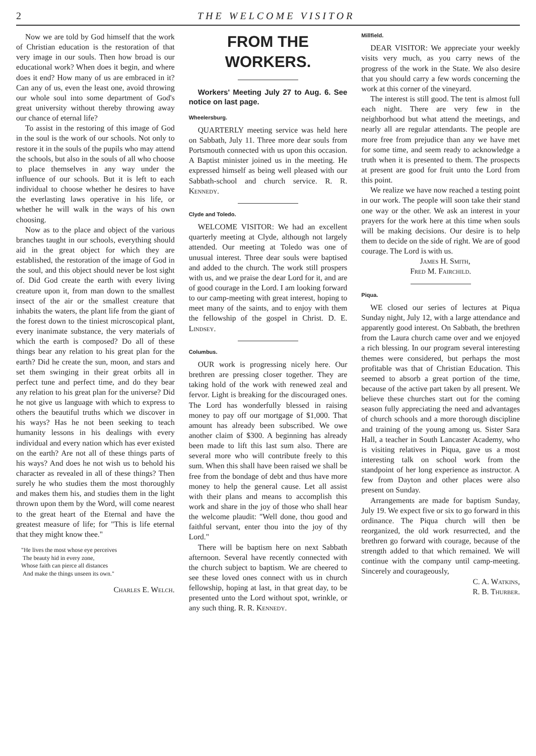2 THE WELCOME VISITOR
Now we are told by God himself that the work of Christian education is the restoration of that very image in our souls. Then how broad is our educational work? When does it begin, and where does it end? How many of us are embraced in it? Can any of us, even the least one, avoid throwing our whole soul into some department of God's great university without thereby throwing away our chance of eternal life?
To assist in the restoring of this image of God in the soul is the work of our schools. Not only to restore it in the souls of the pupils who may attend the schools, but also in the souls of all who choose to place themselves in any way under the influence of our schools. But it is left to each individual to choose whether he desires to have the everlasting laws operative in his life, or whether he will walk in the ways of his own choosing.
Now as to the place and object of the various branches taught in our schools, everything should aid in the great object for which they are established, the restoration of the image of God in the soul, and this object should never be lost sight of. Did God create the earth with every living creature upon it, from man down to the smallest insect of the air or the smallest creature that inhabits the waters, the plant life from the giant of the forest down to the tiniest microscopical plant, every inanimate substance, the very materials of which the earth is composed? Do all of these things bear any relation to his great plan for the earth? Did he create the sun, moon, and stars and set them swinging in their great orbits all in perfect tune and perfect time, and do they bear any relation to his great plan for the universe? Did he not give us language with which to express to others the beautiful truths which we discover in his ways? Has he not been seeking to teach humanity lessons in his dealings with every individual and every nation which has ever existed on the earth? Are not all of these things parts of his ways? And does he not wish us to behold his character as revealed in all of these things? Then surely he who studies them the most thoroughly and makes them his, and studies them in the light thrown upon them by the Word, will come nearest to the great heart of the Eternal and have the greatest measure of life; for "This is life eternal that they might know thee."
"He lives the most whose eye perceives
The beauty hid in every zone,
Whose faith can pierce all distances
And make the things unseen its own."
Charles E. Welch.
FROM THE WORKERS.
Workers' Meeting July 27 to Aug. 6. See notice on last page.
Wheelersburg.
QUARTERLY meeting service was held here on Sabbath, July 11. Three more dear souls from Portsmouth connected with us upon this occasion. A Baptist minister joined us in the meeting. He expressed himself as being well pleased with our Sabbath-school and church service. R. R. Kennedy.
Clyde and Toledo.
WELCOME VISITOR: We had an excellent quarterly meeting at Clyde, although not largely attended. Our meeting at Toledo was one of unusual interest. Three dear souls were baptised and added to the church. The work still prospers with us, and we praise the dear Lord for it, and are of good courage in the Lord. I am looking forward to our camp-meeting with great interest, hoping to meet many of the saints, and to enjoy with them the fellowship of the gospel in Christ. D. E. Lindsey.
Columbus.
OUR work is progressing nicely here. Our brethren are pressing closer together. They are taking hold of the work with renewed zeal and fervor. Light is breaking for the discouraged ones. The Lord has wonderfully blessed in raising money to pay off our mortgage of $1,000. That amount has already been subscribed. We owe another claim of $300. A beginning has already been made to lift this last sum also. There are several more who will contribute freely to this sum. When this shall have been raised we shall be free from the bondage of debt and thus have more money to help the general cause. Let all assist with their plans and means to accomplish this work and share in the joy of those who shall hear the welcome plaudit: "Well done, thou good and faithful servant, enter thou into the joy of thy Lord."
There will be baptism here on next Sabbath afternoon. Several have recently connected with the church subject to baptism. We are cheered to see these loved ones connect with us in church fellowship, hoping at last, in that great day, to be presented unto the Lord without spot, wrinkle, or any such thing. R. R. Kennedy.
Millfield.
DEAR VISITOR: We appreciate your weekly visits very much, as you carry news of the progress of the work in the State. We also desire that you should carry a few words concerning the work at this corner of the vineyard.
The interest is still good. The tent is almost full each night. There are very few in the neighborhood but what attend the meetings, and nearly all are regular attendants. The people are more free from prejudice than any we have met for some time, and seem ready to acknowledge a truth when it is presented to them. The prospects at present are good for fruit unto the Lord from this point.
We realize we have now reached a testing point in our work. The people will soon take their stand one way or the other. We ask an interest in your prayers for the work here at this time when souls will be making decisions. Our desire is to help them to decide on the side of right. We are of good courage. The Lord is with us.
James H. Smith,
Fred M. Fairchild.
Piqua.
WE closed our series of lectures at Piqua Sunday night, July 12, with a large attendance and apparently good interest. On Sabbath, the brethren from the Laura church came over and we enjoyed a rich blessing. In our program several interesting themes were considered, but perhaps the most profitable was that of Christian Education. This seemed to absorb a great portion of the time, because of the active part taken by all present. We believe these churches start out for the coming season fully appreciating the need and advantages of church schools and a more thorough discipline and training of the young among us. Sister Sara Hall, a teacher in South Lancaster Academy, who is visiting relatives in Piqua, gave us a most interesting talk on school work from the standpoint of her long experience as instructor. A few from Dayton and other places were also present on Sunday.
Arrangements are made for baptism Sunday, July 19. We expect five or six to go forward in this ordinance. The Piqua church will then be reorganized, the old work resurrected, and the brethren go forward with courage, because of the strength added to that which remained. We will continue with the company until camp-meeting. Sincerely and courageously,
C. A. Watkins,
R. B. Thurber.